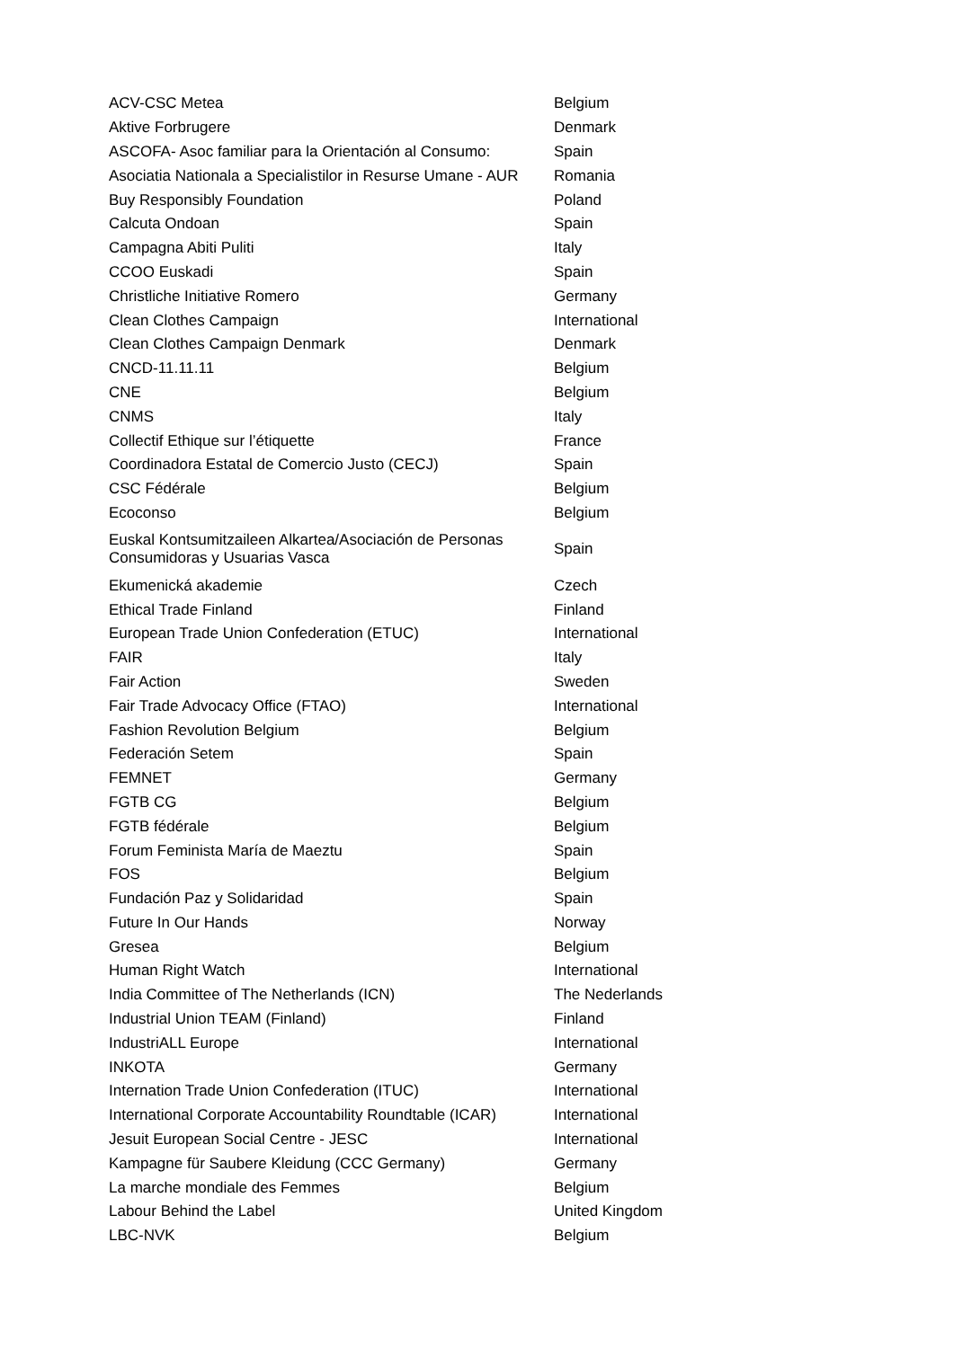| ACV-CSC Metea | Belgium |
| Aktive Forbrugere | Denmark |
| ASCOFA- Asoc familiar para la Orientación al Consumo: | Spain |
| Asociatia Nationala a Specialistilor in Resurse Umane - AUR | Romania |
| Buy Responsibly Foundation | Poland |
| Calcuta Ondoan | Spain |
| Campagna Abiti Puliti | Italy |
| CCOO Euskadi | Spain |
| Christliche Initiative Romero | Germany |
| Clean Clothes Campaign | International |
| Clean Clothes Campaign Denmark | Denmark |
| CNCD-11.11.11 | Belgium |
| CNE | Belgium |
| CNMS | Italy |
| Collectif Ethique sur l’étiquette | France |
| Coordinadora Estatal de Comercio Justo (CECJ) | Spain |
| CSC Fédérale | Belgium |
| Ecoconso | Belgium |
| Euskal Kontsumitzaileen Alkartea/Asociación de Personas Consumidoras y Usuarias Vasca | Spain |
| Ekumenická akademie | Czech |
| Ethical Trade Finland | Finland |
| European Trade Union Confederation (ETUC) | International |
| FAIR | Italy |
| Fair Action | Sweden |
| Fair Trade Advocacy Office (FTAO) | International |
| Fashion Revolution Belgium | Belgium |
| Federación Setem | Spain |
| FEMNET | Germany |
| FGTB CG | Belgium |
| FGTB fédérale | Belgium |
| Forum Feminista María de Maeztu | Spain |
| FOS | Belgium |
| Fundación Paz y Solidaridad | Spain |
| Future In Our Hands | Norway |
| Gresea | Belgium |
| Human Right Watch | International |
| India Committee of The Netherlands (ICN) | The Nederlands |
| Industrial Union TEAM (Finland) | Finland |
| IndustriALL Europe | International |
| INKOTA | Germany |
| Internation Trade Union Confederation (ITUC) | International |
| International Corporate Accountability Roundtable (ICAR) | International |
| Jesuit European Social Centre - JESC | International |
| Kampagne für Saubere Kleidung (CCC Germany) | Germany |
| La marche mondiale des Femmes | Belgium |
| Labour Behind the Label | United Kingdom |
| LBC-NVK | Belgium |